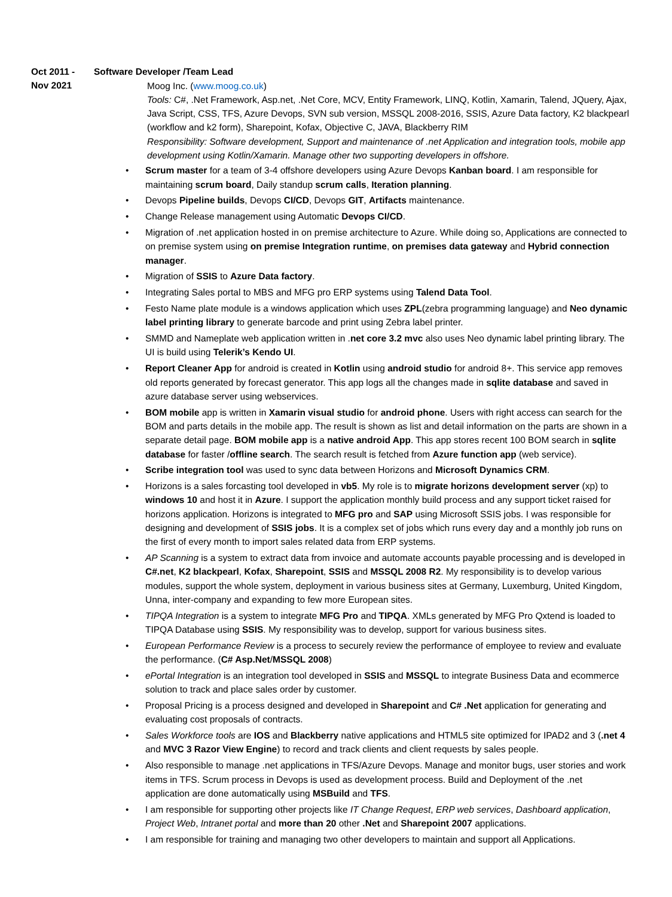Oct 2011 -
Nov 2021
Software Developer /Team Lead
Moog Inc. (www.moog.co.uk)
Tools: C#, .Net Framework, Asp.net, .Net Core, MCV, Entity Framework, LINQ, Kotlin, Xamarin, Talend, JQuery, Ajax, Java Script, CSS, TFS, Azure Devops, SVN sub version, MSSQL 2008-2016, SSIS, Azure Data factory, K2 blackpearl (workflow and k2 form), Sharepoint, Kofax, Objective C, JAVA, Blackberry RIM
Responsibility: Software development, Support and maintenance of .net Application and integration tools, mobile app development using Kotlin/Xamarin. Manage other two supporting developers in offshore.
• Scrum master for a team of 3-4 offshore developers using Azure Devops Kanban board. I am responsible for maintaining scrum board, Daily standup scrum calls, Iteration planning.
• Devops Pipeline builds, Devops CI/CD, Devops GIT, Artifacts maintenance.
• Change Release management using Automatic Devops CI/CD.
• Migration of .net application hosted in on premise architecture to Azure. While doing so, Applications are connected to on premise system using on premise Integration runtime, on premises data gateway and Hybrid connection manager.
• Migration of SSIS to Azure Data factory.
• Integrating Sales portal to MBS and MFG pro ERP systems using Talend Data Tool.
• Festo Name plate module is a windows application which uses ZPL(zebra programming language) and Neo dynamic label printing library to generate barcode and print using Zebra label printer.
• SMMD and Nameplate web application written in .net core 3.2 mvc also uses Neo dynamic label printing library. The UI is build using Telerik’s Kendo UI.
• Report Cleaner App for android is created in Kotlin using android studio for android 8+. This service app removes old reports generated by forecast generator. This app logs all the changes made in sqlite database and saved in azure database server using webservices.
• BOM mobile app is written in Xamarin visual studio for android phone. Users with right access can search for the BOM and parts details in the mobile app. The result is shown as list and detail information on the parts are shown in a separate detail page. BOM mobile app is a native android App. This app stores recent 100 BOM search in sqlite database for faster /offline search. The search result is fetched from Azure function app (web service).
• Scribe integration tool was used to sync data between Horizons and Microsoft Dynamics CRM.
• Horizons is a sales forcasting tool developed in vb5. My role is to migrate horizons development server (xp) to windows 10 and host it in Azure. I support the application monthly build process and any support ticket raised for horizons application. Horizons is integrated to MFG pro and SAP using Microsoft SSIS jobs. I was responsible for designing and development of SSIS jobs. It is a complex set of jobs which runs every day and a monthly job runs on the first of every month to import sales related data from ERP systems.
• AP Scanning is a system to extract data from invoice and automate accounts payable processing and is developed in C#.net, K2 blackpearl, Kofax, Sharepoint, SSIS and MSSQL 2008 R2. My responsibility is to develop various modules, support the whole system, deployment in various business sites at Germany, Luxemburg, United Kingdom, Unna, inter-company and expanding to few more European sites.
• TIPQA Integration is a system to integrate MFG Pro and TIPQA. XMLs generated by MFG Pro Qxtend is loaded to TIPQA Database using SSIS. My responsibility was to develop, support for various business sites.
• European Performance Review is a process to securely review the performance of employee to review and evaluate the performance. (C# Asp.Net/MSSQL 2008)
• ePortal Integration is an integration tool developed in SSIS and MSSQL to integrate Business Data and ecommerce solution to track and place sales order by customer.
• Proposal Pricing is a process designed and developed in Sharepoint and C# .Net application for generating and evaluating cost proposals of contracts.
• Sales Workforce tools are IOS and Blackberry native applications and HTML5 site optimized for IPAD2 and 3 (.net 4 and MVC 3 Razor View Engine) to record and track clients and client requests by sales people.
• Also responsible to manage .net applications in TFS/Azure Devops. Manage and monitor bugs, user stories and work items in TFS. Scrum process in Devops is used as development process. Build and Deployment of the .net application are done automatically using MSBuild and TFS.
• I am responsible for supporting other projects like IT Change Request, ERP web services, Dashboard application, Project Web, Intranet portal and more than 20 other .Net and Sharepoint 2007 applications.
• I am responsible for training and managing two other developers to maintain and support all Applications.